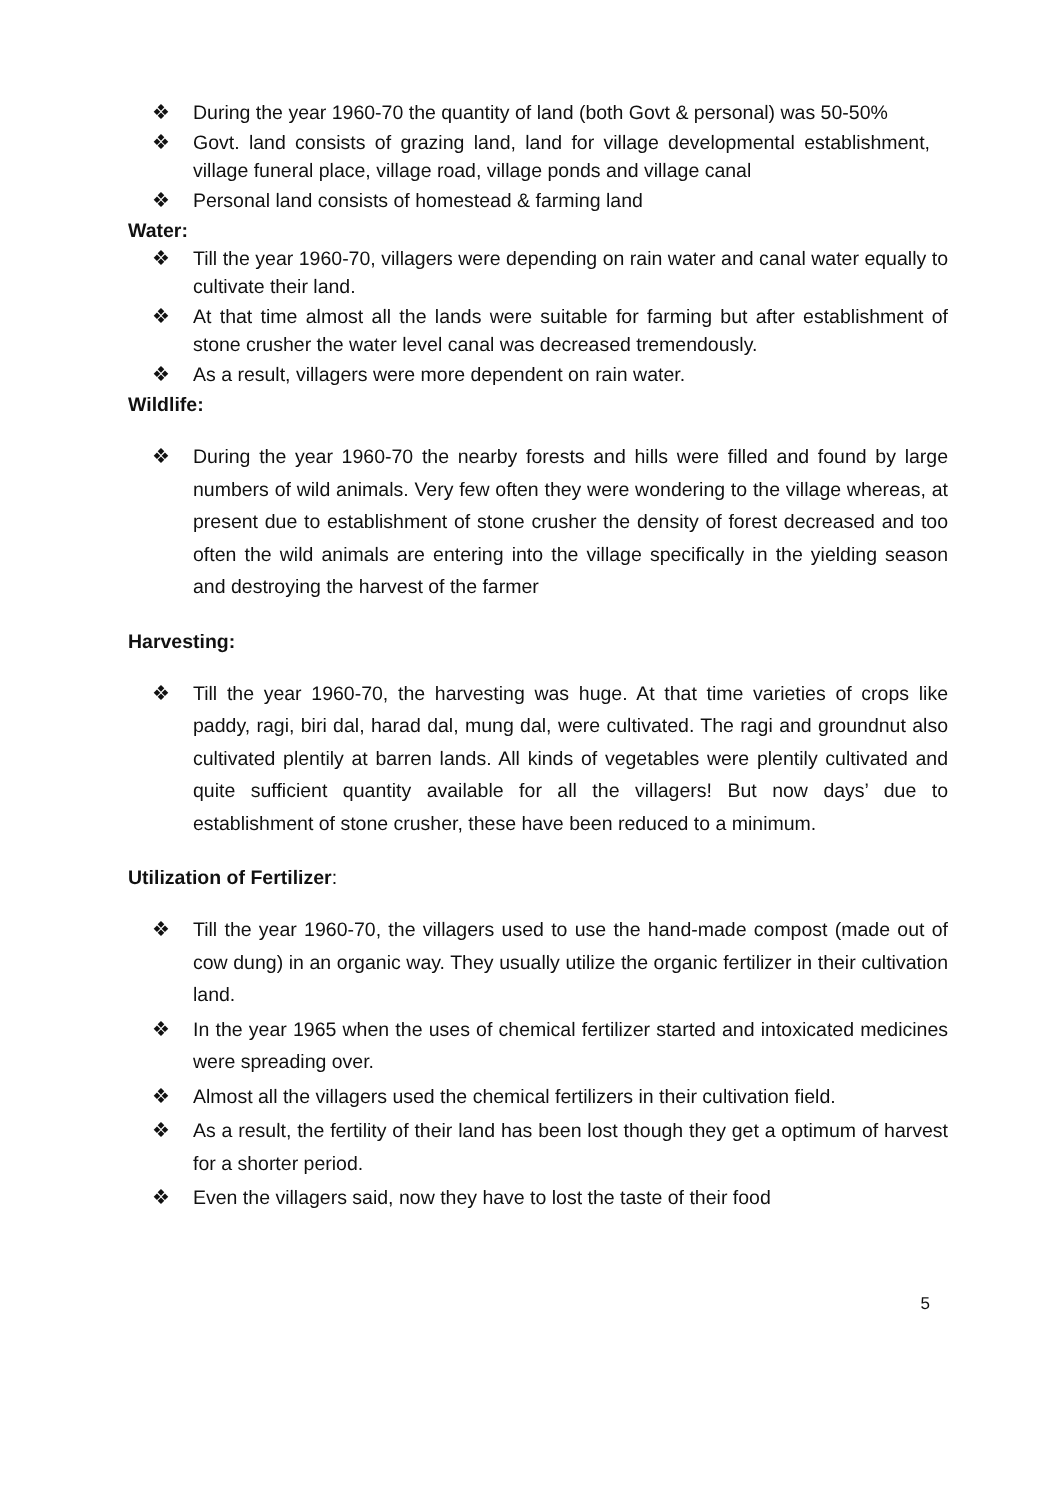❖ During the year 1960-70 the quantity of land (both Govt & personal) was 50-50%
❖ Govt. land consists of grazing land, land for village developmental establishment, village funeral place, village road, village ponds and village canal
❖ Personal land consists of homestead & farming land
Water:
❖ Till the year 1960-70, villagers were depending on rain water and canal water equally to cultivate their land.
❖ At that time almost all the lands were suitable for farming but after establishment of stone crusher the water level canal was decreased tremendously.
❖ As a result, villagers were more dependent on rain water.
Wildlife:
❖ During the year 1960-70 the nearby forests and hills were filled and found by large numbers of wild animals. Very few often they were wondering to the village whereas, at present due to establishment of stone crusher the density of forest decreased and too often the wild animals are entering into the village specifically in the yielding season and destroying the harvest of the farmer
Harvesting:
❖ Till the year 1960-70, the harvesting was huge. At that time varieties of crops like paddy, ragi, biri dal, harad dal, mung dal, were cultivated. The ragi and groundnut also cultivated plentily at barren lands. All kinds of vegetables were plentily cultivated and quite sufficient quantity available for all the villagers! But now days’ due to establishment of stone crusher, these have been reduced to a minimum.
Utilization of Fertilizer:
❖ Till the year 1960-70, the villagers used to use the hand-made compost (made out of cow dung) in an organic way. They usually utilize the organic fertilizer in their cultivation land.
❖ In the year 1965 when the uses of chemical fertilizer started and intoxicated medicines were spreading over.
❖ Almost all the villagers used the chemical fertilizers in their cultivation field.
❖ As a result, the fertility of their land has been lost though they get a optimum of harvest for a shorter period.
❖ Even the villagers said, now they have to lost the taste of their food
5